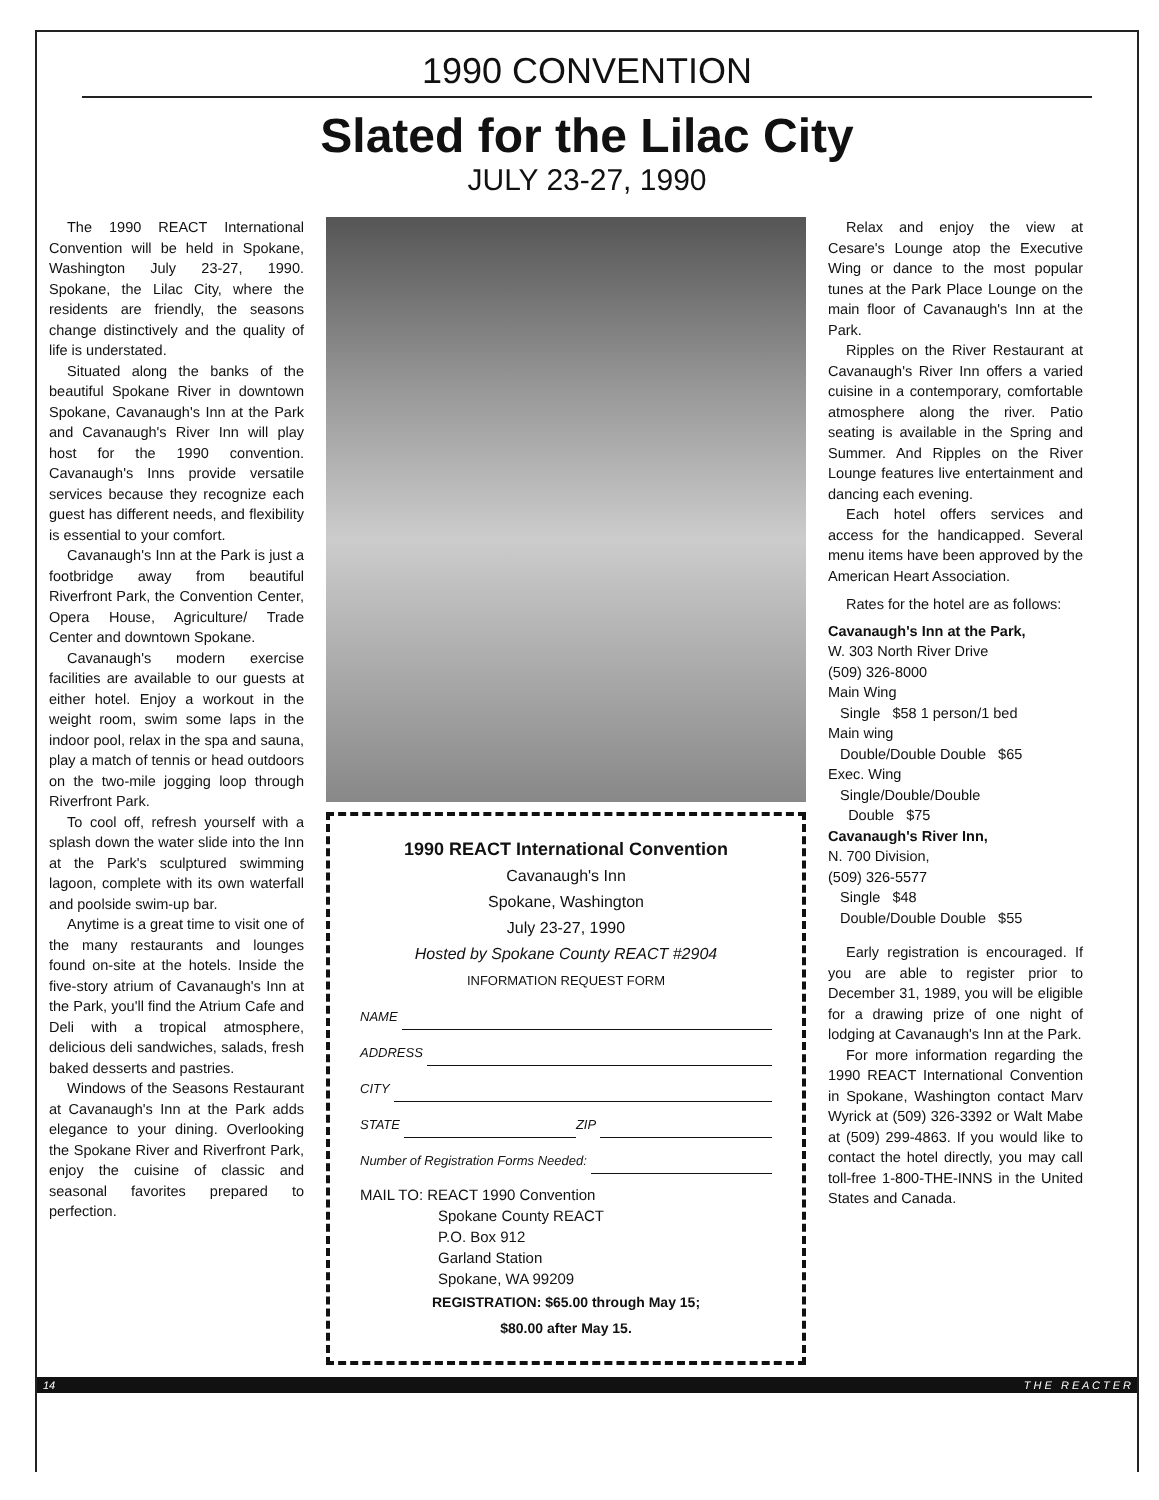1990 CONVENTION
Slated for the Lilac City
JULY 23-27, 1990
The 1990 REACT International Convention will be held in Spokane, Washington July 23-27, 1990. Spokane, the Lilac City, where the residents are friendly, the seasons change distinctively and the quality of life is understated.
Situated along the banks of the beautiful Spokane River in downtown Spokane, Cavanaugh's Inn at the Park and Cavanaugh's River Inn will play host for the 1990 convention. Cavanaugh's Inns provide versatile services because they recognize each guest has different needs, and flexibility is essential to your comfort.
Cavanaugh's Inn at the Park is just a footbridge away from beautiful Riverfront Park, the Convention Center, Opera House, Agriculture/ Trade Center and downtown Spokane.
Cavanaugh's modern exercise facilities are available to our guests at either hotel. Enjoy a workout in the weight room, swim some laps in the indoor pool, relax in the spa and sauna, play a match of tennis or head outdoors on the two-mile jogging loop through Riverfront Park.
To cool off, refresh yourself with a splash down the water slide into the Inn at the Park's sculptured swimming lagoon, complete with its own waterfall and poolside swim-up bar.
Anytime is a great time to visit one of the many restaurants and lounges found on-site at the hotels. Inside the five-story atrium of Cavanaugh's Inn at the Park, you'll find the Atrium Cafe and Deli with a tropical atmosphere, delicious deli sandwiches, salads, fresh baked desserts and pastries.
Windows of the Seasons Restaurant at Cavanaugh's Inn at the Park adds elegance to your dining. Overlooking the Spokane River and Riverfront Park, enjoy the cuisine of classic and seasonal favorites prepared to perfection.
1990 REACT International Convention
Cavanaugh's Inn
Spokane, Washington
July 23-27, 1990
Hosted by Spokane County REACT #2904
INFORMATION REQUEST FORM
NAME
ADDRESS
CITY
STATE ZIP
Number of Registration Forms Needed:
MAIL TO: REACT 1990 Convention
Spokane County REACT
P.O. Box 912
Garland Station
Spokane, WA 99209
REGISTRATION: $65.00 through May 15;
$80.00 after May 15.
Relax and enjoy the view at Cesare's Lounge atop the Executive Wing or dance to the most popular tunes at the Park Place Lounge on the main floor of Cavanaugh's Inn at the Park.
Ripples on the River Restaurant at Cavanaugh's River Inn offers a varied cuisine in a contemporary, comfortable atmosphere along the river. Patio seating is available in the Spring and Summer. And Ripples on the River Lounge features live entertainment and dancing each evening.
Each hotel offers services and access for the handicapped. Several menu items have been approved by the American Heart Association.
Rates for the hotel are as follows:
Cavanaugh's Inn at the Park,
W. 303 North River Drive
(509) 326-8000
Main Wing
Single $58 1 person/1 bed
Main wing
Double/Double Double $65
Exec. Wing
Single/Double/Double
Double $75
Cavanaugh's River Inn,
N. 700 Division,
(509) 326-5577
Single $48
Double/Double Double $55
Early registration is encouraged. If you are able to register prior to December 31, 1989, you will be eligible for a drawing prize of one night of lodging at Cavanaugh's Inn at the Park.
For more information regarding the 1990 REACT International Convention in Spokane, Washington contact Marv Wyrick at (509) 326-3392 or Walt Mabe at (509) 299-4863. If you would like to contact the hotel directly, you may call toll-free 1-800-THE-INNS in the United States and Canada.
14 T H E R E A C T E R